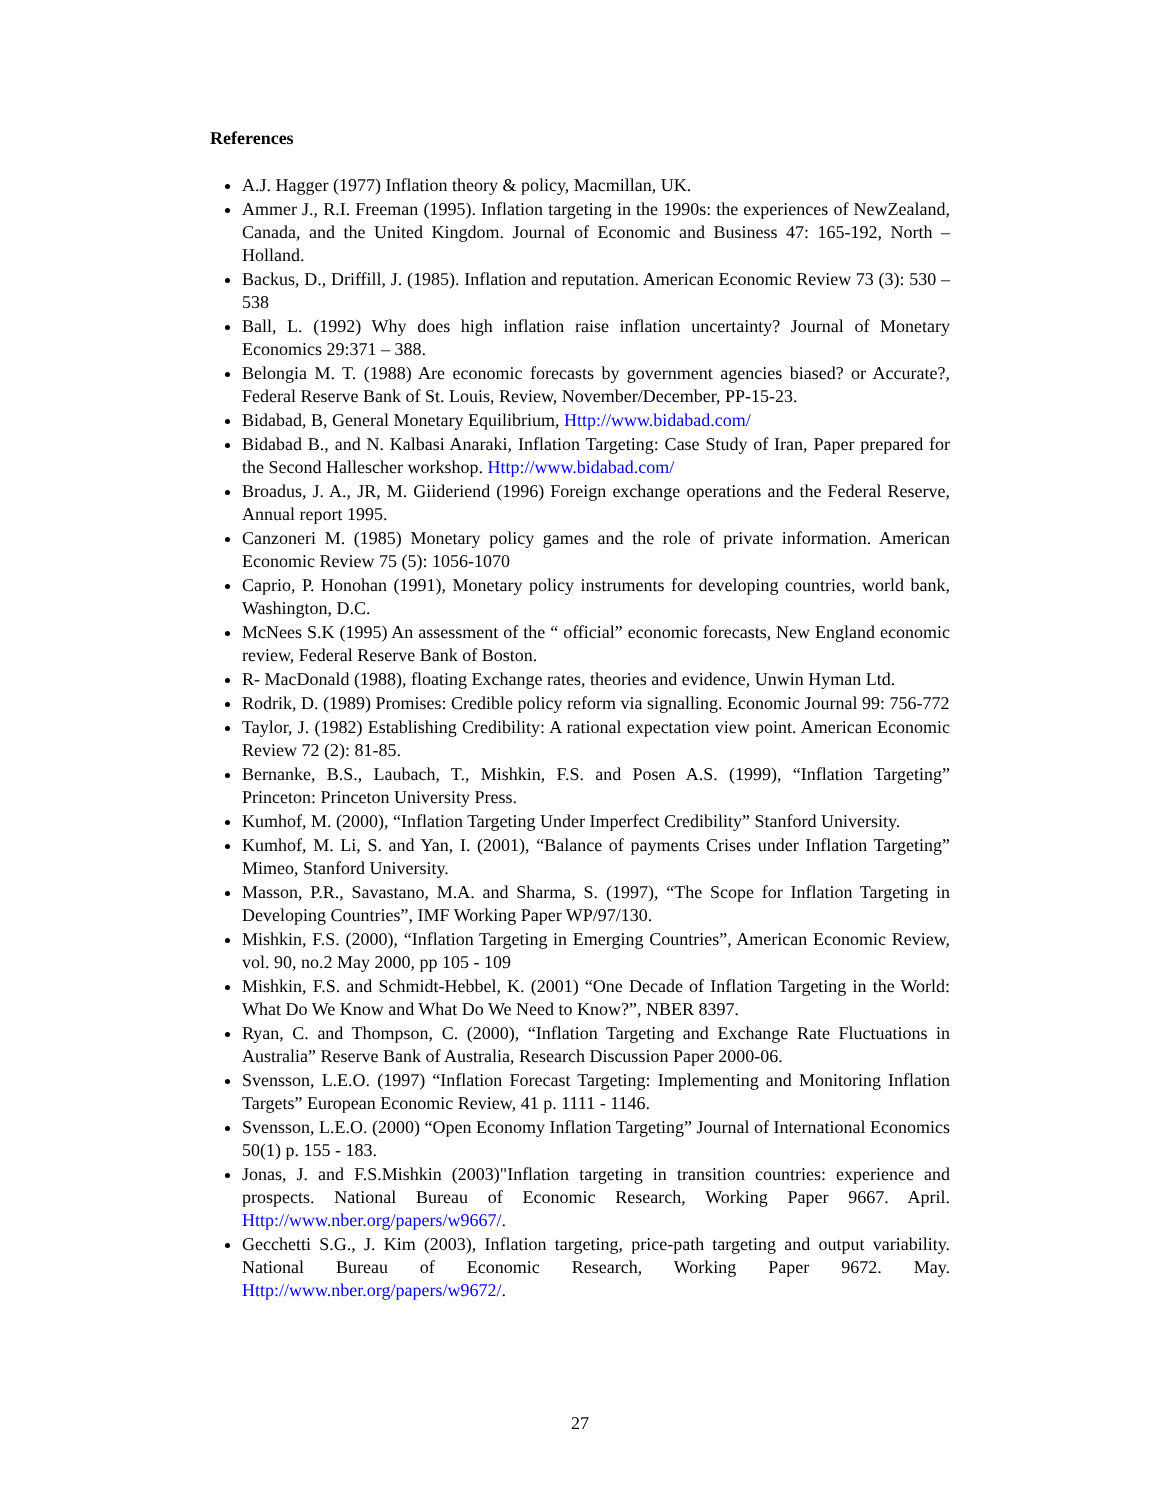References
A.J. Hagger (1977) Inflation theory & policy, Macmillan, UK.
Ammer J., R.I. Freeman (1995). Inflation targeting in the 1990s: the experiences of NewZealand, Canada, and the United Kingdom. Journal of Economic and Business 47: 165-192, North – Holland.
Backus, D., Driffill, J. (1985). Inflation and reputation. American Economic Review 73 (3): 530 – 538
Ball, L. (1992) Why does high inflation raise inflation uncertainty? Journal of Monetary Economics 29:371 – 388.
Belongia M. T. (1988) Are economic forecasts by government agencies biased? or Accurate?, Federal Reserve Bank of St. Louis, Review, November/December, PP-15-23.
Bidabad, B, General Monetary Equilibrium, Http://www.bidabad.com/
Bidabad B., and N. Kalbasi Anaraki, Inflation Targeting: Case Study of Iran, Paper prepared for the Second Hallescher workshop. Http://www.bidabad.com/
Broadus, J. A., JR, M. Giideriend (1996) Foreign exchange operations and the Federal Reserve, Annual report 1995.
Canzoneri M. (1985) Monetary policy games and the role of private information. American Economic Review 75 (5): 1056-1070
Caprio, P. Honohan (1991), Monetary policy instruments for developing countries, world bank, Washington, D.C.
McNees S.K (1995) An assessment of the “ official” economic forecasts, New England economic review, Federal Reserve Bank of Boston.
R- MacDonald (1988), floating Exchange rates, theories and evidence, Unwin Hyman Ltd.
Rodrik, D. (1989) Promises: Credible policy reform via signalling. Economic Journal 99: 756-772
Taylor, J. (1982) Establishing Credibility: A rational expectation view point. American Economic Review 72 (2): 81-85.
Bernanke, B.S., Laubach, T., Mishkin, F.S. and Posen A.S. (1999), “Inflation Targeting” Princeton: Princeton University Press.
Kumhof, M. (2000), “Inflation Targeting Under Imperfect Credibility” Stanford University.
Kumhof, M. Li, S. and Yan, I. (2001), “Balance of payments Crises under Inflation Targeting” Mimeo, Stanford University.
Masson, P.R., Savastano, M.A. and Sharma, S. (1997), “The Scope for Inflation Targeting in Developing Countries”, IMF Working Paper WP/97/130.
Mishkin, F.S. (2000), “Inflation Targeting in Emerging Countries”, American Economic Review, vol. 90, no.2 May 2000, pp 105 - 109
Mishkin, F.S. and Schmidt-Hebbel, K. (2001) “One Decade of Inflation Targeting in the World: What Do We Know and What Do We Need to Know?”, NBER 8397.
Ryan, C. and Thompson, C. (2000), “Inflation Targeting and Exchange Rate Fluctuations in Australia” Reserve Bank of Australia, Research Discussion Paper 2000-06.
Svensson, L.E.O. (1997) “Inflation Forecast Targeting: Implementing and Monitoring Inflation Targets” European Economic Review, 41 p. 1111 - 1146.
Svensson, L.E.O. (2000) “Open Economy Inflation Targeting” Journal of International Economics 50(1) p. 155 - 183.
Jonas, J. and F.S.Mishkin (2003)"Inflation targeting in transition countries: experience and prospects. National Bureau of Economic Research, Working Paper 9667. April. Http://www.nber.org/papers/w9667/.
Gecchetti S.G., J. Kim (2003), Inflation targeting, price-path targeting and output variability. National Bureau of Economic Research, Working Paper 9672. May. Http://www.nber.org/papers/w9672/.
27